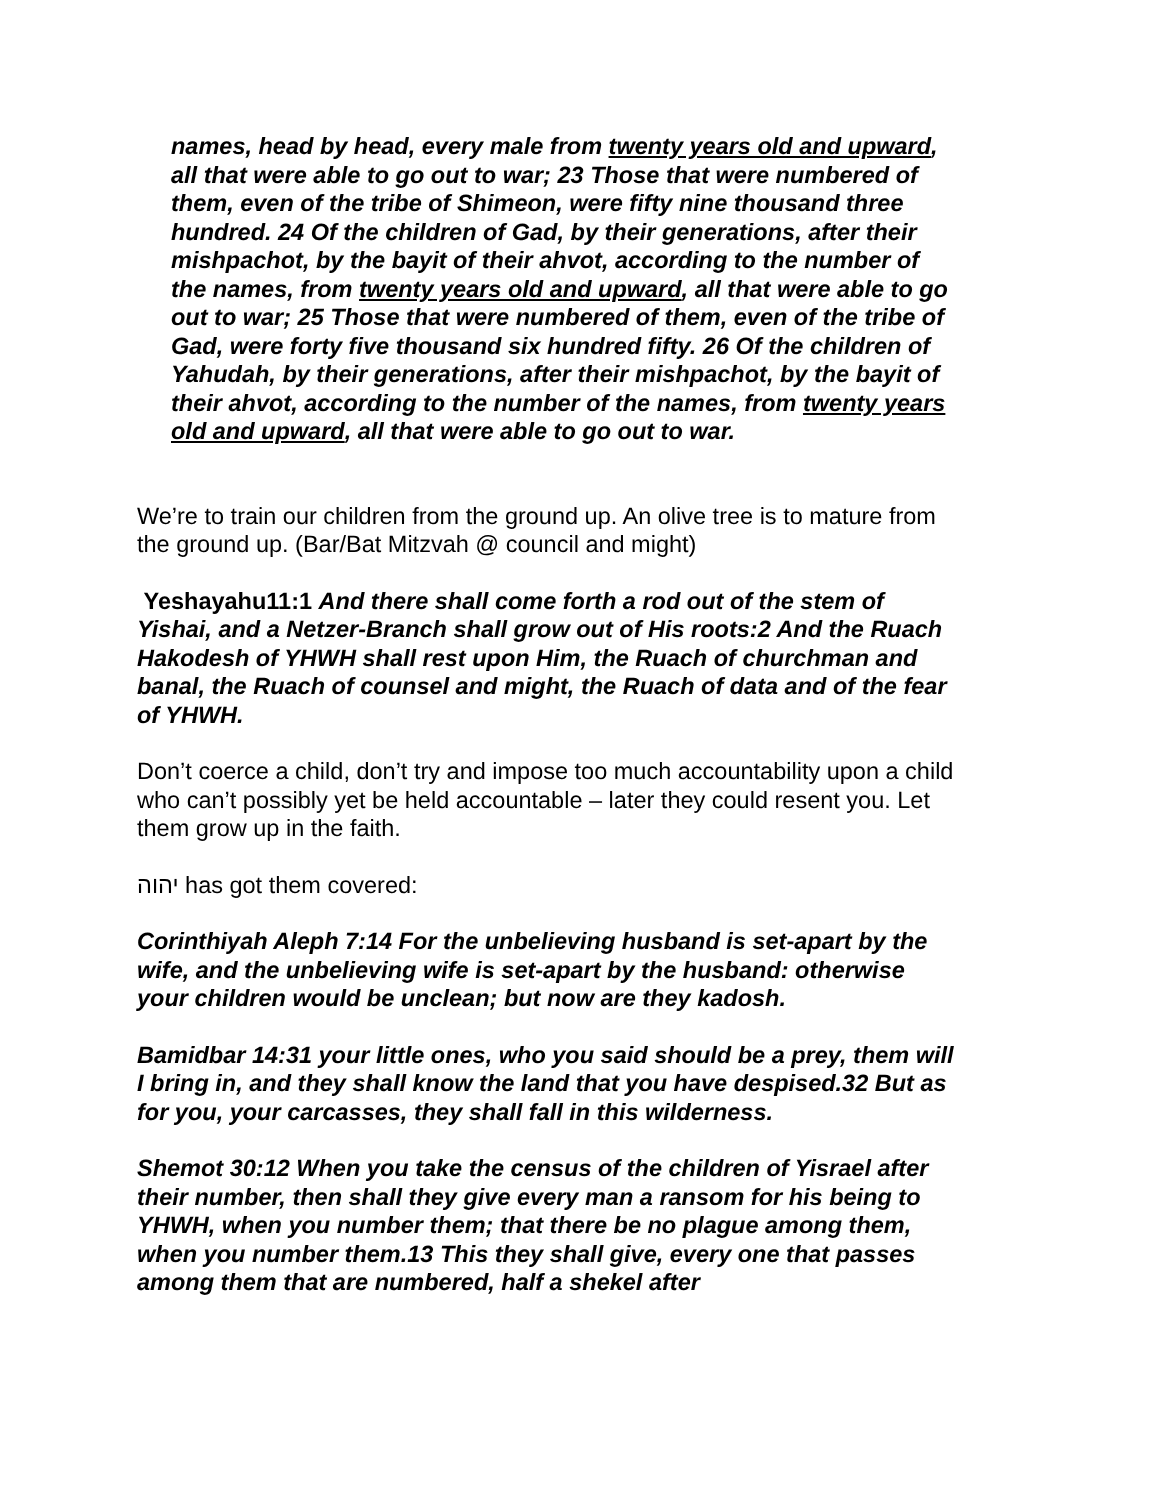names, head by head, every male from twenty years old and upward, all that were able to go out to war; 23 Those that were numbered of them, even of the tribe of Shimeon, were fifty nine thousand three hundred. 24 Of the children of Gad, by their generations, after their mishpachot, by the bayit of their ahvot, according to the number of the names, from twenty years old and upward, all that were able to go out to war; 25 Those that were numbered of them, even of the tribe of Gad, were forty five thousand six hundred fifty. 26 Of the children of Yahudah, by their generations, after their mishpachot, by the bayit of their ahvot, according to the number of the names, from twenty years old and upward, all that were able to go out to war.
We’re to train our children from the ground up. An olive tree is to mature from the ground up. (Bar/Bat Mitzvah @ council and might)
Yeshayahu11:1 And there shall come forth a rod out of the stem of Yishai, and a Netzer-Branch shall grow out of His roots:2 And the Ruach Hakodesh of YHWH shall rest upon Him, the Ruach of churchman and banal, the Ruach of counsel and might, the Ruach of data and of the fear of YHWH.
Don’t coerce a child, don’t try and impose too much accountability upon a child who can’t possibly yet be held accountable – later they could resent you. Let them grow up in the faith.
יהוה has got them covered:
Corinthiyah Aleph 7:14 For the unbelieving husband is set-apart by the wife, and the unbelieving wife is set-apart by the husband: otherwise your children would be unclean; but now are they kadosh.
Bamidbar 14:31 your little ones, who you said should be a prey, them will I bring in, and they shall know the land that you have despised.32 But as for you, your carcasses, they shall fall in this wilderness.
Shemot 30:12 When you take the census of the children of Yisrael after their number, then shall they give every man a ransom for his being to YHWH, when you number them; that there be no plague among them, when you number them.13 This they shall give, every one that passes among them that are numbered, half a shekel after